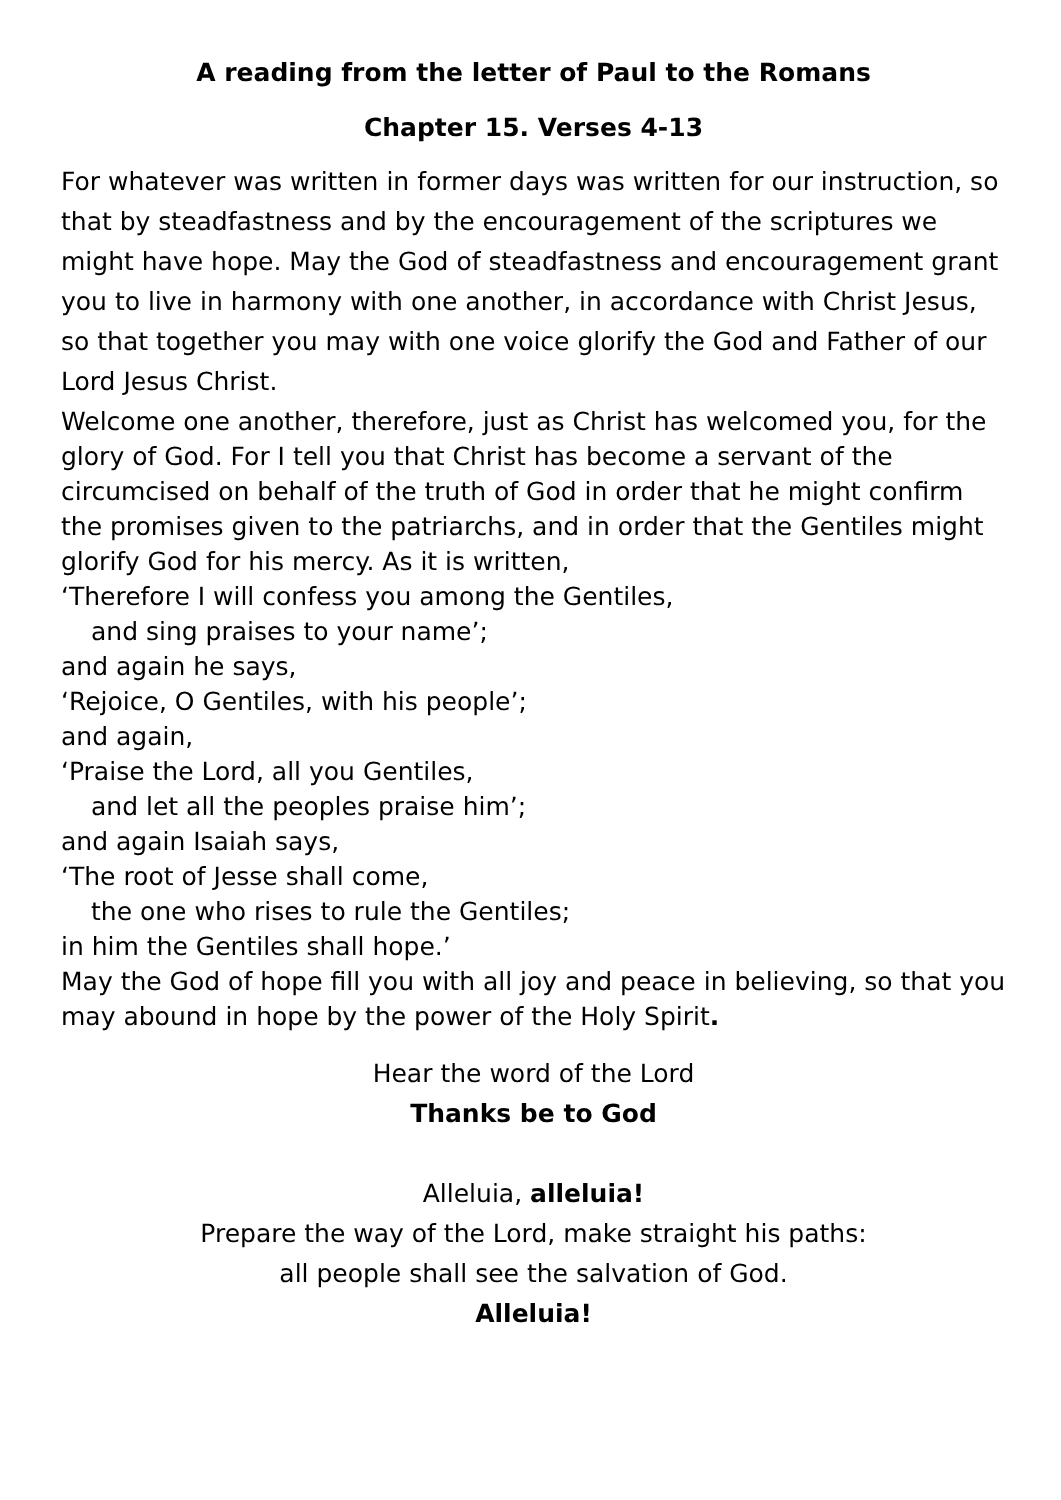A reading from the letter of Paul to the Romans
Chapter 15. Verses 4-13
For whatever was written in former days was written for our instruction, so that by steadfastness and by the encouragement of the scriptures we might have hope. May the God of steadfastness and encouragement grant you to live in harmony with one another, in accordance with Christ Jesus, so that together you may with one voice glorify the God and Father of our Lord Jesus Christ.
Welcome one another, therefore, just as Christ has welcomed you, for the glory of God. For I tell you that Christ has become a servant of the circumcised on behalf of the truth of God in order that he might confirm the promises given to the patriarchs, and in order that the Gentiles might glorify God for his mercy. As it is written,
‘Therefore I will confess you among the Gentiles,
and sing praises to your name’;
and again he says,
‘Rejoice, O Gentiles, with his people’;
and again,
‘Praise the Lord, all you Gentiles,
and let all the peoples praise him’;
and again Isaiah says,
‘The root of Jesse shall come,
the one who rises to rule the Gentiles;
in him the Gentiles shall hope.’
May the God of hope fill you with all joy and peace in believing, so that you may abound in hope by the power of the Holy Spirit.
Hear the word of the Lord
Thanks be to God
Alleluia, alleluia!
Prepare the way of the Lord, make straight his paths:
all people shall see the salvation of God.
Alleluia!